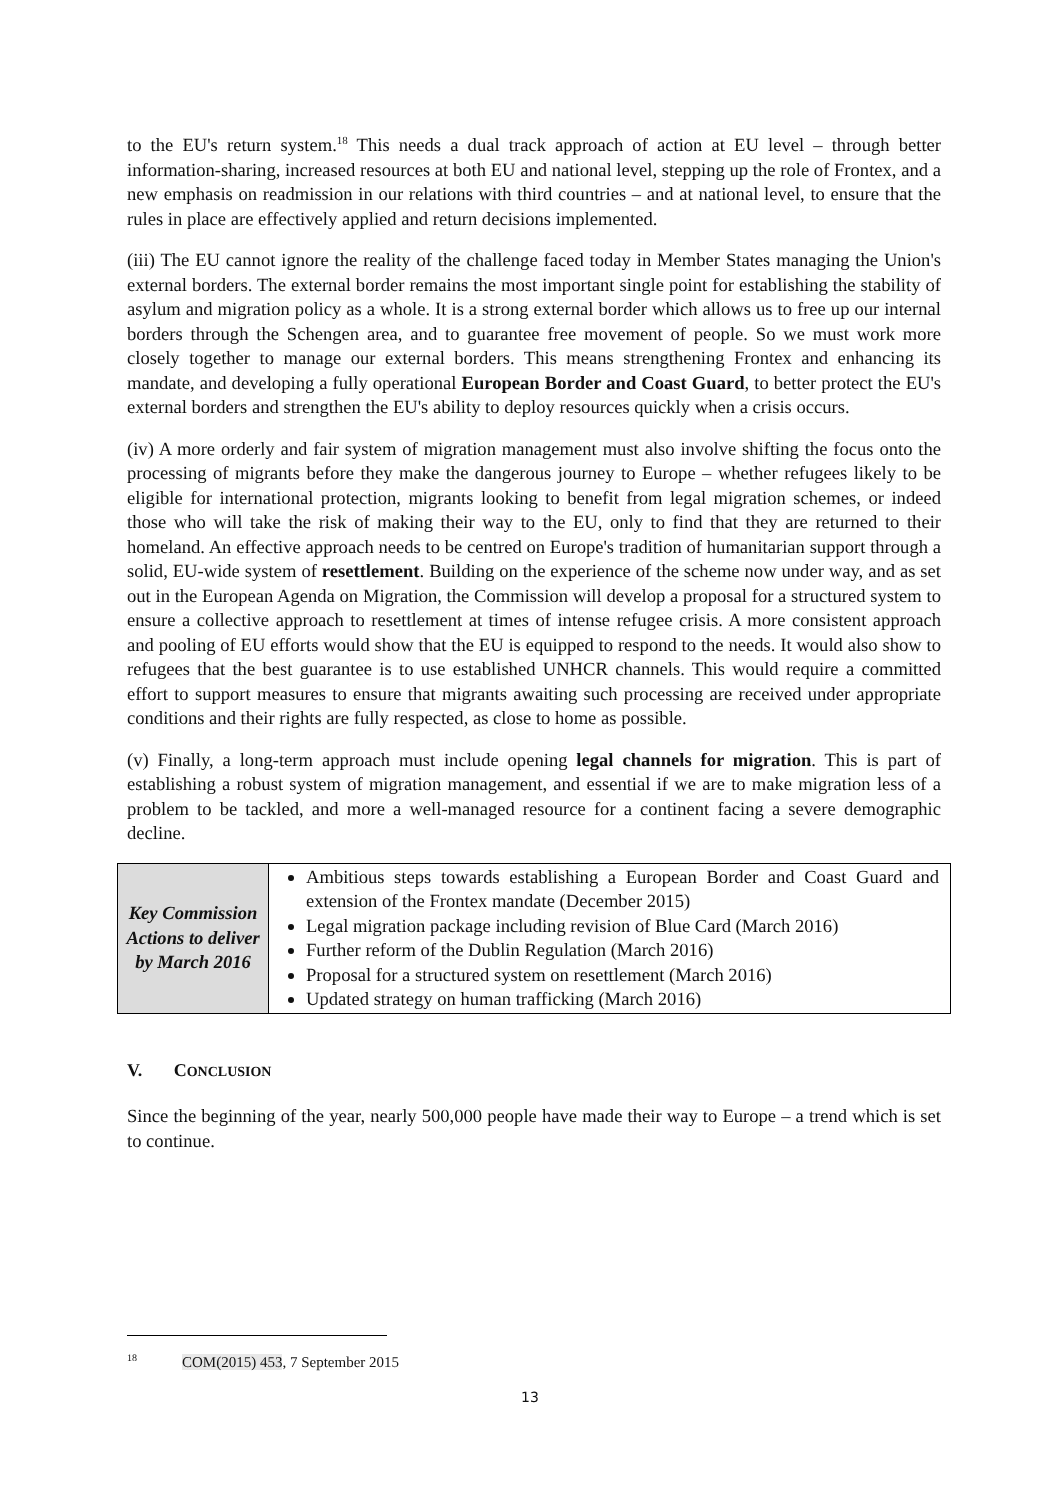to the EU's return system.<sup>18</sup> This needs a dual track approach of action at EU level – through better information-sharing, increased resources at both EU and national level, stepping up the role of Frontex, and a new emphasis on readmission in our relations with third countries – and at national level, to ensure that the rules in place are effectively applied and return decisions implemented.
(iii) The EU cannot ignore the reality of the challenge faced today in Member States managing the Union's external borders. The external border remains the most important single point for establishing the stability of asylum and migration policy as a whole. It is a strong external border which allows us to free up our internal borders through the Schengen area, and to guarantee free movement of people. So we must work more closely together to manage our external borders. This means strengthening Frontex and enhancing its mandate, and developing a fully operational European Border and Coast Guard, to better protect the EU's external borders and strengthen the EU's ability to deploy resources quickly when a crisis occurs.
(iv) A more orderly and fair system of migration management must also involve shifting the focus onto the processing of migrants before they make the dangerous journey to Europe – whether refugees likely to be eligible for international protection, migrants looking to benefit from legal migration schemes, or indeed those who will take the risk of making their way to the EU, only to find that they are returned to their homeland. An effective approach needs to be centred on Europe's tradition of humanitarian support through a solid, EU-wide system of resettlement. Building on the experience of the scheme now under way, and as set out in the European Agenda on Migration, the Commission will develop a proposal for a structured system to ensure a collective approach to resettlement at times of intense refugee crisis. A more consistent approach and pooling of EU efforts would show that the EU is equipped to respond to the needs. It would also show to refugees that the best guarantee is to use established UNHCR channels. This would require a committed effort to support measures to ensure that migrants awaiting such processing are received under appropriate conditions and their rights are fully respected, as close to home as possible.
(v) Finally, a long-term approach must include opening legal channels for migration. This is part of establishing a robust system of migration management, and essential if we are to make migration less of a problem to be tackled, and more a well-managed resource for a continent facing a severe demographic decline.
| Key Commission Actions to deliver by March 2016 | Ambitious steps towards establishing a European Border and Coast Guard and extension of the Frontex mandate (December 2015) Legal migration package including revision of Blue Card (March 2016) Further reform of the Dublin Regulation (March 2016) Proposal for a structured system on resettlement (March 2016) Updated strategy on human trafficking (March 2016) |
V. CONCLUSION
Since the beginning of the year, nearly 500,000 people have made their way to Europe – a trend which is set to continue.
<sup>18</sup> COM(2015) 453, 7 September 2015
13